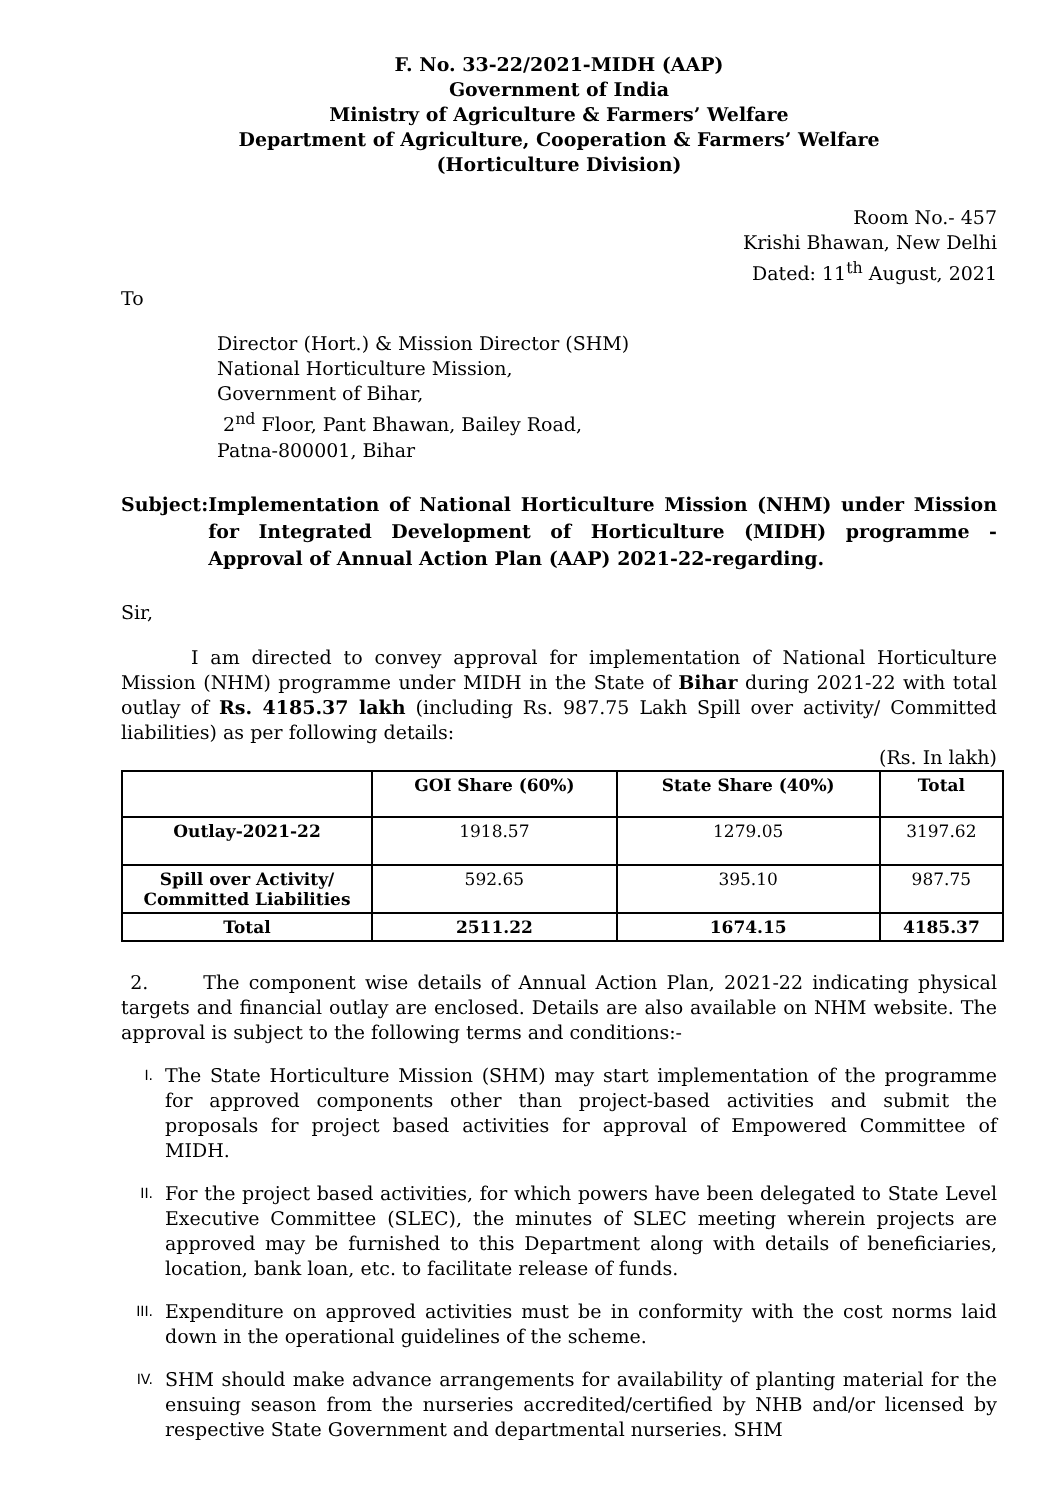F. No. 33-22/2021-MIDH (AAP)
Government of India
Ministry of Agriculture & Farmers’ Welfare
Department of Agriculture, Cooperation & Farmers’ Welfare
(Horticulture Division)
Room No.- 457
Krishi Bhawan, New Delhi
Dated: 11<sup>th</sup> August, 2021
To
Director (Hort.) & Mission Director (SHM)
National Horticulture Mission,
Government of Bihar,
2<sup>nd</sup> Floor, Pant Bhawan, Bailey Road,
Patna-800001, Bihar
Subject: Implementation of National Horticulture Mission (NHM) under Mission for Integrated Development of Horticulture (MIDH) programme - Approval of Annual Action Plan (AAP) 2021-22-regarding.
Sir,
I am directed to convey approval for implementation of National Horticulture Mission (NHM) programme under MIDH in the State of Bihar during 2021-22 with total outlay of Rs. 4185.37 lakh (including Rs. 987.75 Lakh Spill over activity/ Committed liabilities) as per following details:
(Rs. In lakh)
| | GOI Share (60%) | State Share (40%) | Total |
| --- | --- | --- | --- |
| Outlay-2021-22 | 1918.57 | 1279.05 | 3197.62 |
| Spill over Activity/ Committed Liabilities | 592.65 | 395.10 | 987.75 |
| Total | 2511.22 | 1674.15 | 4185.37 |
2. The component wise details of Annual Action Plan, 2021-22 indicating physical targets and financial outlay are enclosed. Details are also available on NHM website. The approval is subject to the following terms and conditions:-
I. The State Horticulture Mission (SHM) may start implementation of the programme for approved components other than project-based activities and submit the proposals for project based activities for approval of Empowered Committee of MIDH.
II. For the project based activities, for which powers have been delegated to State Level Executive Committee (SLEC), the minutes of SLEC meeting wherein projects are approved may be furnished to this Department along with details of beneficiaries, location, bank loan, etc. to facilitate release of funds.
III. Expenditure on approved activities must be in conformity with the cost norms laid down in the operational guidelines of the scheme.
IV. SHM should make advance arrangements for availability of planting material for the ensuing season from the nurseries accredited/certified by NHB and/or licensed by respective State Government and departmental nurseries. SHM